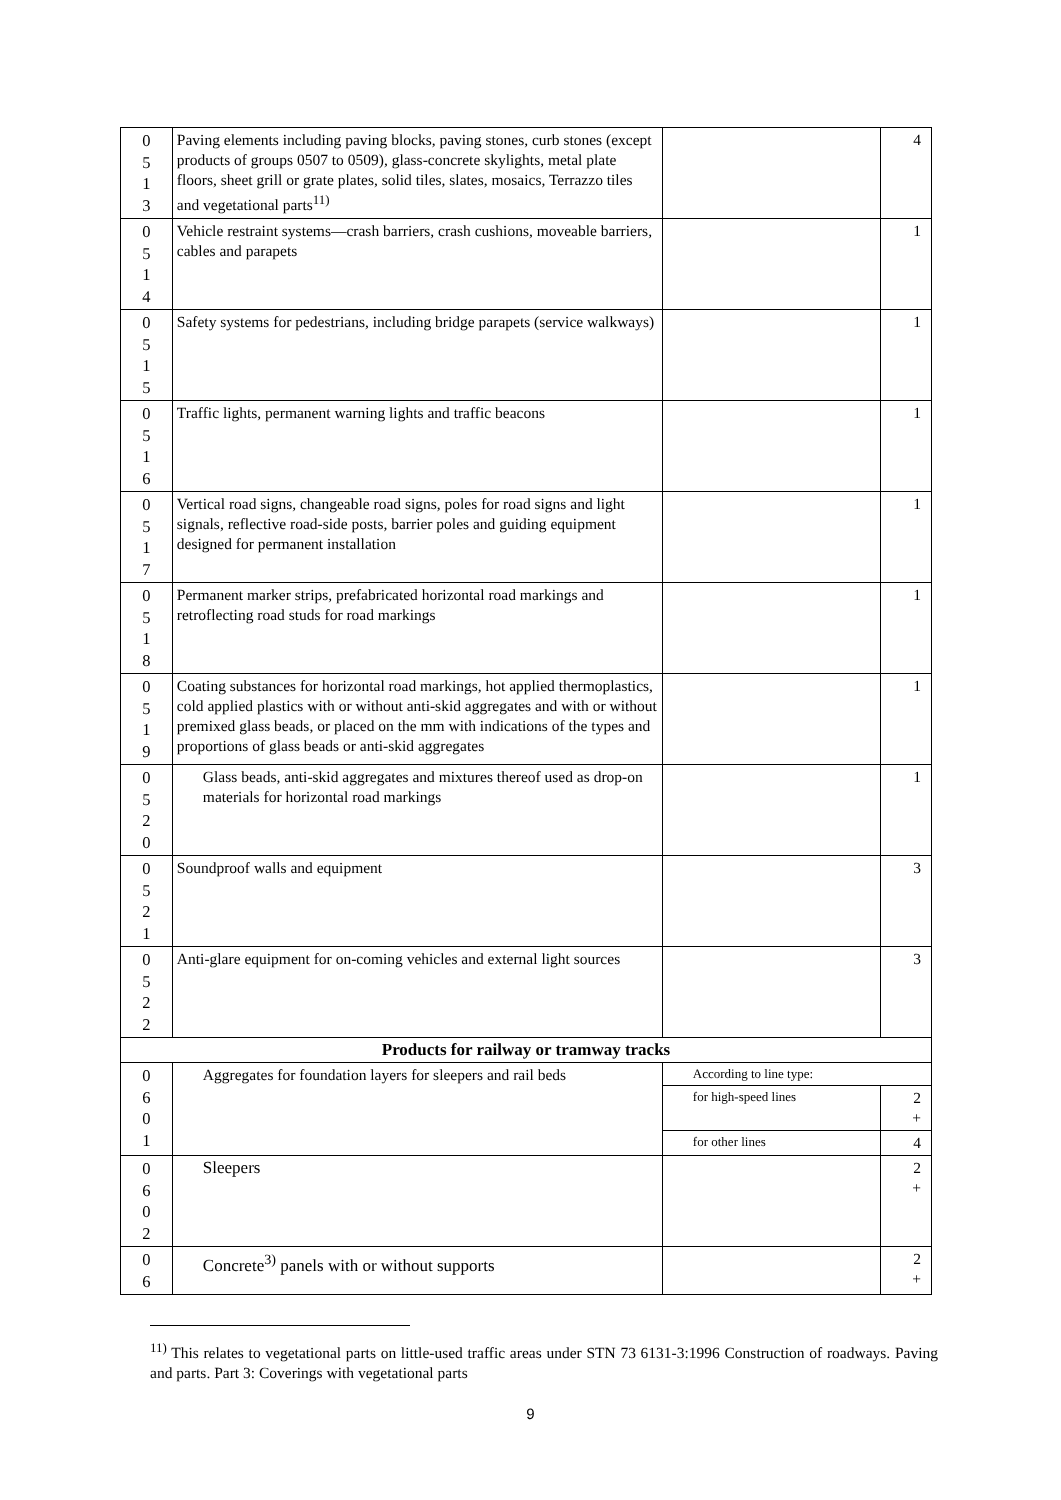| 0 5 1 3 | Paving elements including paving blocks, paving stones, curb stones (except products of groups 0507 to 0509), glass-concrete skylights, metal plate floors, sheet grill or grate plates, solid tiles, slates, mosaics, Terrazzo tiles and vegetational parts<sup>11)</sup> | | 4 |
| 0 5 1 4 | Vehicle restraint systems—crash barriers, crash cushions, moveable barriers, cables and parapets | | 1 |
| 0 5 1 5 | Safety systems for pedestrians, including bridge parapets (service walkways) | | 1 |
| 0 5 1 6 | Traffic lights, permanent warning lights and traffic beacons | | 1 |
| 0 5 1 7 | Vertical road signs, changeable road signs, poles for road signs and light signals, reflective road-side posts, barrier poles and guiding equipment designed for permanent installation | | 1 |
| 0 5 1 8 | Permanent marker strips, prefabricated horizontal road markings and retroflecting road studs for road markings | | 1 |
| 0 5 1 9 | Coating substances for horizontal road markings, hot applied thermoplastics, cold applied plastics with or without anti-skid aggregates and with or without premixed glass beads, or placed on the mm with indications of the types and proportions of glass beads or anti-skid aggregates | | 1 |
| 0 5 2 0 | Glass beads, anti-skid aggregates and mixtures thereof used as drop-on materials for horizontal road markings | | 1 |
| 0 5 2 1 | Soundproof walls and equipment | | 3 |
| 0 5 2 2 | Anti-glare equipment for on-coming vehicles and external light sources | | 3 |
| Products for railway or tramway tracks | | | |
| 0 6 0 1 | Aggregates for foundation layers for sleepers and rail beds | According to line type: | |
| | | for high-speed lines | 2 + |
| | | for other lines | 4 |
| 0 6 0 2 | Sleepers | | 2 + |
| 0 6 | Concrete<sup>3)</sup> panels with or without supports | | 2 + |
<sup>11)</sup> This relates to vegetational parts on little-used traffic areas under STN 73 6131-3:1996 Construction of roadways. Paving and parts. Part 3: Coverings with vegetational parts
9